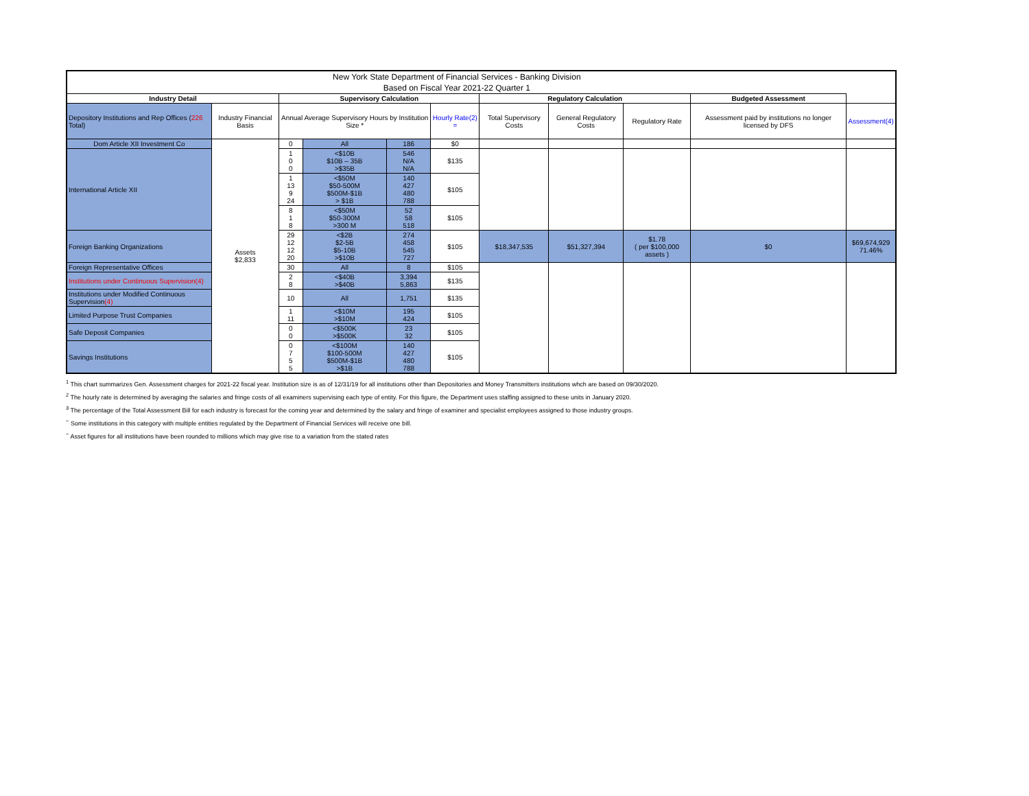| New York State Department of Financial Services - Banking Division | | | | | | | | | | |
| Based on Fiscal Year 2021-22 Quarter 1 | | | | | | | | | | |
| Industry Detail | | Supervisory Calculation | | | | Regulatory Calculation | | | Budgeted Assessment | |
| Depository Institutions and Rep Offices ( 226 Total) | Industry Financial Basis | Annual Average Supervisory Hours by Institution Size * | | | Hourly Rate(2) = | Total Supervisory Costs | General Regulatory Costs | Regulatory Rate | Assessment paid by institutions no longer licensed by DFS | Assessment(4) |
| Dom Article XII Investment Co | Assets $2,833 | 0 | All | 186 | $0 | | | | | |
| International Article XII | | 1 0 0 | <$10B $10B – 35B >$35B | 546 N/A N/A | $135 | | | | | |
| | | 1 13 9 24 | <$50M $50-500M $500M-$1B > $1B | 140 427 480 788 | $105 | | | | | |
| | | 8 1 8 | <$50M $50-300M >300 M | 52 58 518 | $105 | | | | | |
| Foreign Banking Organizations | | 29 12 12 20 | <$2B $2-5B $5-10B >$10B | 274 458 545 727 | $105 | $18,347,535 | $51,327,394 | $1.78 ( per $100,000 assets ) | $0 | $69,674,929 71.46% |
| Foreign Representative Offices | | 30 | All | 8 | $105 | | | | | |
| Institutions under Continuous Supervision(4) | | 2 8 | <$40B >$40B | 3,394 5,863 | $135 | | | | | |
| Institutions under Modified Continuous Supervision (4) | | 10 | All | 1,751 | $135 | | | | | |
| Limited Purpose Trust Companies | | 1 11 | <$10M >$10M | 195 424 | $105 | | | | | |
| Safe Deposit Companies | | 0 0 | <$500K >$500K | 23 32 | $105 | | | | | |
| Savings Institutions | | 0 7 5 5 | <$100M $100-500M $500M-$1B >$1B | 140 427 480 788 | $105 | | | | | |
<sup>1</sup> This chart summarizes Gen. Assessment charges for 2021-22 fiscal year. Institution size is as of 12/31/19 for all institutions other than Depositories and Money Transmitters institutions whch are based on 09/30/2020.
<sup>2</sup> The hourly rate is determined by averaging the salaries and fringe costs of all examiners supervising each type of entity. For this figure, the Department uses staffing assigned to these units in January 2020.
<sup>3</sup> The percentage of the Total Assessment Bill for each industry is forecast for the coming year and determined by the salary and fringe of examiner and specialist employees assigned to those industry groups.
<sup>~</sup> Some institutions in this category with multiple entities regulated by the Department of Financial Services will receive one bill.
<sup>~</sup> Asset figures for all institutions have been rounded to millions which may give rise to a variation from the stated rates